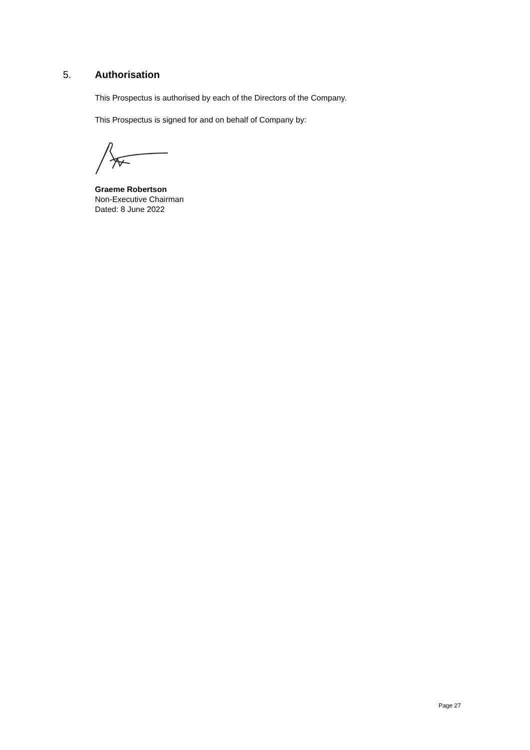5. Authorisation
This Prospectus is authorised by each of the Directors of the Company.
This Prospectus is signed for and on behalf of Company by:
Graeme Robertson
Non-Executive Chairman
Dated: 8 June 2022
Page 27